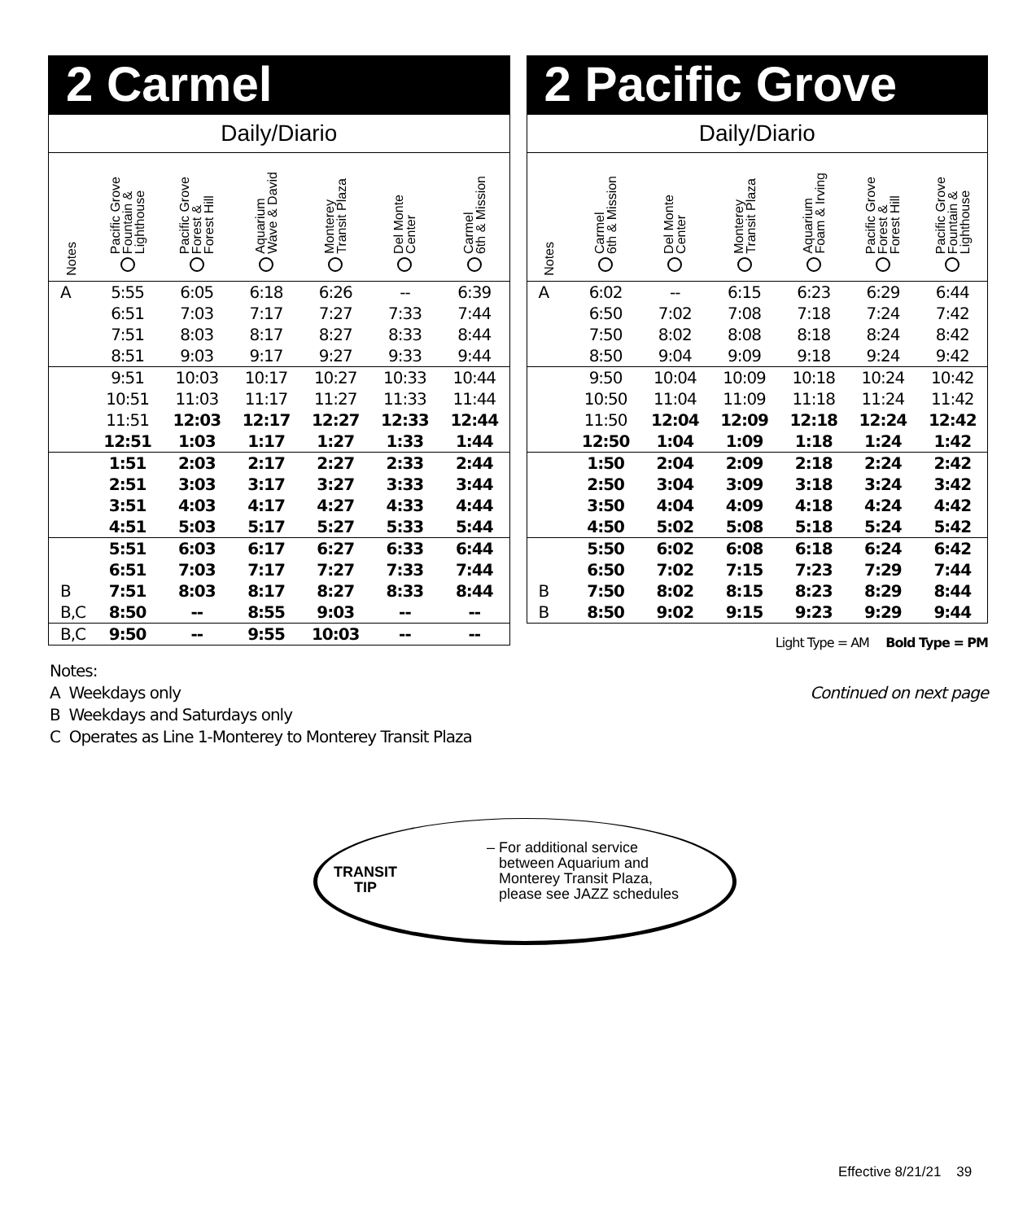2 Carmel
| Daily/Diario | | | | | | |
| --- | --- | --- | --- | --- | --- | --- |
| Notes | Pacific Grove Fountain & Lighthouse | Pacific Grove Forest & Forest Hill | Aquarium Wave & David | Monterey Transit Plaza | Del Monte Center | Carmel 6th & Mission |
| A | 5:55 | 6:05 | 6:18 | 6:26 | -- | 6:39 |
| | 6:51 | 7:03 | 7:17 | 7:27 | 7:33 | 7:44 |
| | 7:51 | 8:03 | 8:17 | 8:27 | 8:33 | 8:44 |
| | 8:51 | 9:03 | 9:17 | 9:27 | 9:33 | 9:44 |
| | 9:51 | 10:03 | 10:17 | 10:27 | 10:33 | 10:44 |
| | 10:51 | 11:03 | 11:17 | 11:27 | 11:33 | 11:44 |
| | 11:51 | 12:03 | 12:17 | 12:27 | 12:33 | 12:44 |
| | 12:51 | 1:03 | 1:17 | 1:27 | 1:33 | 1:44 |
| | 1:51 | 2:03 | 2:17 | 2:27 | 2:33 | 2:44 |
| | 2:51 | 3:03 | 3:17 | 3:27 | 3:33 | 3:44 |
| | 3:51 | 4:03 | 4:17 | 4:27 | 4:33 | 4:44 |
| | 4:51 | 5:03 | 5:17 | 5:27 | 5:33 | 5:44 |
| | 5:51 | 6:03 | 6:17 | 6:27 | 6:33 | 6:44 |
| | 6:51 | 7:03 | 7:17 | 7:27 | 7:33 | 7:44 |
| B | 7:51 | 8:03 | 8:17 | 8:27 | 8:33 | 8:44 |
| B,C | 8:50 | -- | 8:55 | 9:03 | -- | -- |
| B,C | 9:50 | -- | 9:55 | 10:03 | -- | -- |
2 Pacific Grove
| Daily/Diario | | | | | | |
| --- | --- | --- | --- | --- | --- | --- |
| Notes | Carmel 6th & Mission | Del Monte Center | Monterey Transit Plaza | Aquarium Foam & Irving | Pacific Grove Forest & Forest Hill | Pacific Grove Fountain & Lighthouse |
| A | 6:02 | -- | 6:15 | 6:23 | 6:29 | 6:44 |
| | 6:50 | 7:02 | 7:08 | 7:18 | 7:24 | 7:42 |
| | 7:50 | 8:02 | 8:08 | 8:18 | 8:24 | 8:42 |
| | 8:50 | 9:04 | 9:09 | 9:18 | 9:24 | 9:42 |
| | 9:50 | 10:04 | 10:09 | 10:18 | 10:24 | 10:42 |
| | 10:50 | 11:04 | 11:09 | 11:18 | 11:24 | 11:42 |
| | 11:50 | 12:04 | 12:09 | 12:18 | 12:24 | 12:42 |
| | 12:50 | 1:04 | 1:09 | 1:18 | 1:24 | 1:42 |
| | 1:50 | 2:04 | 2:09 | 2:18 | 2:24 | 2:42 |
| | 2:50 | 3:04 | 3:09 | 3:18 | 3:24 | 3:42 |
| | 3:50 | 4:04 | 4:09 | 4:18 | 4:24 | 4:42 |
| | 4:50 | 5:02 | 5:08 | 5:18 | 5:24 | 5:42 |
| | 5:50 | 6:02 | 6:08 | 6:18 | 6:24 | 6:42 |
| | 6:50 | 7:02 | 7:15 | 7:23 | 7:29 | 7:44 |
| B | 7:50 | 8:02 | 8:15 | 8:23 | 8:29 | 8:44 |
| B | 8:50 | 9:02 | 9:15 | 9:23 | 9:29 | 9:44 |
Light Type = AM Bold Type = PM
Continued on next page
Notes:
A Weekdays only
B Weekdays and Saturdays only
C Operates as Line 1-Monterey to Monterey Transit Plaza
TRANSIT
TIP
– For additional service
between Aquarium and
Monterey Transit Plaza,
please see JAZZ schedules
Effective 8/21/21 39